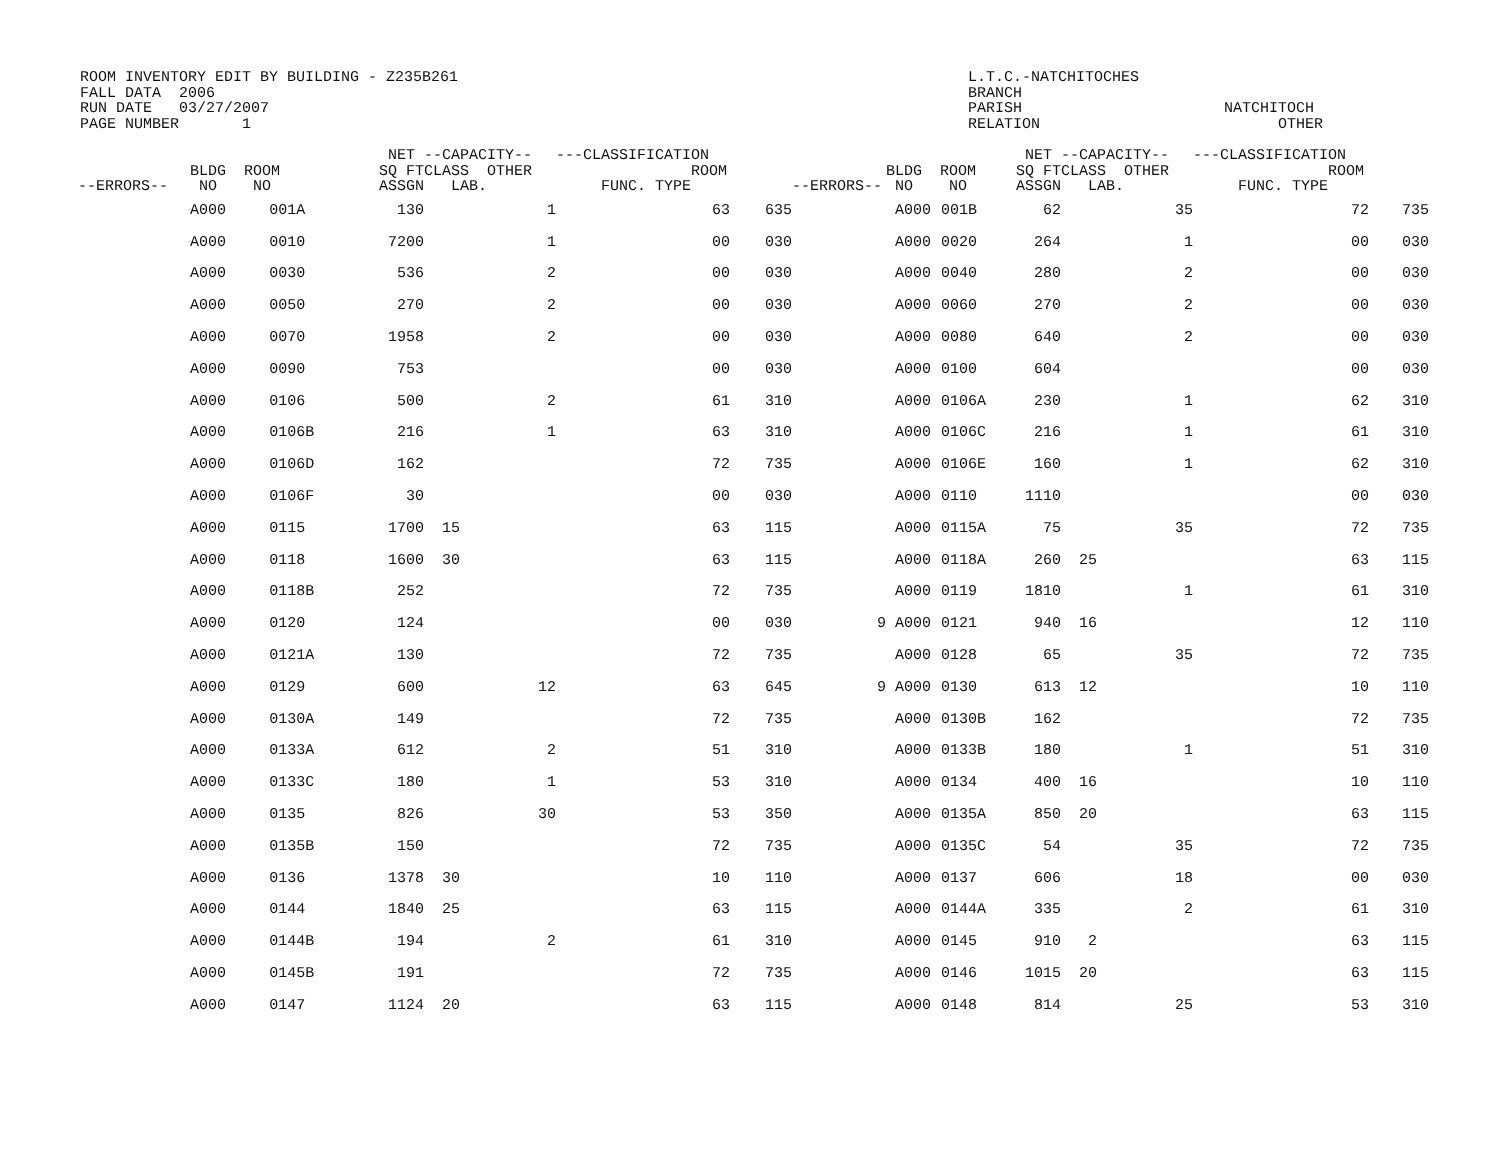ROOM INVENTORY EDIT BY BUILDING - Z235B261 FALL DATA 2006 RUN DATE 03/27/2007 PAGE NUMBER 1
L.T.C.-NATCHITOCHES BRANCH PARISH RELATION
NATCHITOCH OTHER
| --ERRORS-- | BLDG ROOM NO NO | | NET SQ FT ASSGN | --CAPACITY-- CLASS OTHER LAB. | | ---CLASSIFICATION ROOM FUNC. TYPE | | --ERRORS-- | BLDG ROOM NO NO | | NET SQ FT ASSGN | --CAPACITY-- CLASS OTHER LAB. | | ---CLASSIFICATION ROOM FUNC. TYPE | |
| --- | --- | --- | --- | --- | --- | --- | --- | --- | --- | --- | --- | --- | --- | --- | --- |
| | A000 | 001A | 130 | | 1 | 63 | 635 | | A000 | 001B | 62 | | 35 | 72 | 735 |
| | A000 | 0010 | 7200 | | 1 | 00 | 030 | | A000 | 0020 | 264 | | 1 | 00 | 030 |
| | A000 | 0030 | 536 | | 2 | 00 | 030 | | A000 | 0040 | 280 | | 2 | 00 | 030 |
| | A000 | 0050 | 270 | | 2 | 00 | 030 | | A000 | 0060 | 270 | | 2 | 00 | 030 |
| | A000 | 0070 | 1958 | | 2 | 00 | 030 | | A000 | 0080 | 640 | | 2 | 00 | 030 |
| | A000 | 0090 | 753 | | | 00 | 030 | | A000 | 0100 | 604 | | | 00 | 030 |
| | A000 | 0106 | 500 | | 2 | 61 | 310 | | A000 | 0106A | 230 | | 1 | 62 | 310 |
| | A000 | 0106B | 216 | | 1 | 63 | 310 | | A000 | 0106C | 216 | | 1 | 61 | 310 |
| | A000 | 0106D | 162 | | | 72 | 735 | | A000 | 0106E | 160 | | 1 | 62 | 310 |
| | A000 | 0106F | 30 | | | 00 | 030 | | A000 | 0110 | 1110 | | | 00 | 030 |
| | A000 | 0115 | 1700 | 15 | | 63 | 115 | | A000 | 0115A | 75 | | 35 | 72 | 735 |
| | A000 | 0118 | 1600 | 30 | | 63 | 115 | | A000 | 0118A | 260 | 25 | | 63 | 115 |
| | A000 | 0118B | 252 | | | 72 | 735 | | A000 | 0119 | 1810 | | 1 | 61 | 310 |
| | A000 | 0120 | 124 | | | 00 | 030 | 9 | A000 | 0121 | 940 | 16 | | 12 | 110 |
| | A000 | 0121A | 130 | | | 72 | 735 | | A000 | 0128 | 65 | | 35 | 72 | 735 |
| | A000 | 0129 | 600 | | 12 | 63 | 645 | 9 | A000 | 0130 | 613 | 12 | | 10 | 110 |
| | A000 | 0130A | 149 | | | 72 | 735 | | A000 | 0130B | 162 | | | 72 | 735 |
| | A000 | 0133A | 612 | | 2 | 51 | 310 | | A000 | 0133B | 180 | | 1 | 51 | 310 |
| | A000 | 0133C | 180 | | 1 | 53 | 310 | | A000 | 0134 | 400 | 16 | | 10 | 110 |
| | A000 | 0135 | 826 | | 30 | 53 | 350 | | A000 | 0135A | 850 | 20 | | 63 | 115 |
| | A000 | 0135B | 150 | | | 72 | 735 | | A000 | 0135C | 54 | | 35 | 72 | 735 |
| | A000 | 0136 | 1378 | 30 | | 10 | 110 | | A000 | 0137 | 606 | | 18 | 00 | 030 |
| | A000 | 0144 | 1840 | 25 | | 63 | 115 | | A000 | 0144A | 335 | | 2 | 61 | 310 |
| | A000 | 0144B | 194 | | 2 | 61 | 310 | | A000 | 0145 | 910 | 2 | | 63 | 115 |
| | A000 | 0145B | 191 | | | 72 | 735 | | A000 | 0146 | 1015 | 20 | | 63 | 115 |
| | A000 | 0147 | 1124 | 20 | | 63 | 115 | | A000 | 0148 | 814 | | 25 | 53 | 310 |